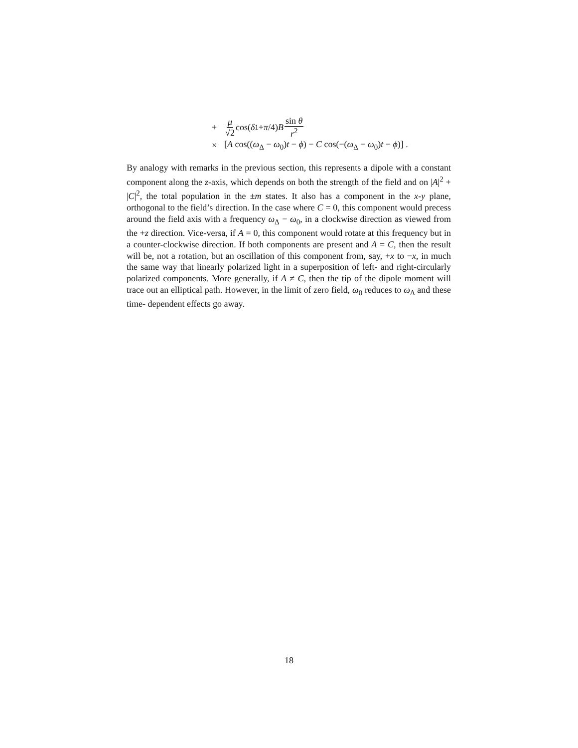+ μ √2 cos(δ<sub>1</sub> + π /4) B sin θ r<sup>2</sup>
× [A cos((ω<sub>Δ</sub> − ω<sub>0</sub>)t − ϕ) − C cos(−(ω<sub>Δ</sub> − ω<sub>0</sub>)t − ϕ)] .
By analogy with remarks in the previous section, this represents a dipole with a constant component along the z-axis, which depends on both the strength of the field and on |A|<sup>2</sup> + |C|<sup>2</sup>, the total population in the ±m states. It also has a component in the x-y plane, orthogonal to the field’s direction. In the case where C = 0, this component would precess around the field axis with a frequency ω<sub>Δ</sub> − ω<sub>0</sub>, in a clockwise direction as viewed from the +z direction. Vice-versa, if A = 0, this component would rotate at this frequency but in a counter-clockwise direction. If both components are present and A = C, then the result will be, not a rotation, but an oscillation of this component from, say, +x to −x, in much the same way that linearly polarized light in a superposition of left- and right-circularly polarized components. More generally, if A ≠ C, then the tip of the dipole moment will trace out an elliptical path. However, in the limit of zero field, ω<sub>0</sub> reduces to ω<sub>Δ</sub> and these time- dependent effects go away.
18